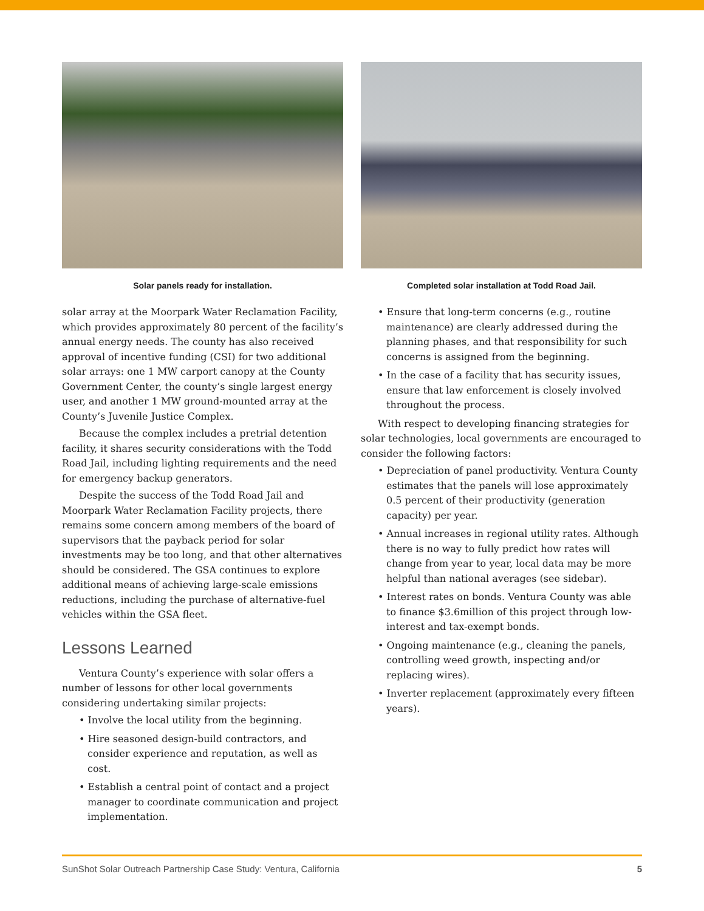Solar panels ready for installation.
solar array at the Moorpark Water Reclamation Facility, which provides approximately 80 percent of the facility’s annual energy needs. The county has also received approval of incentive funding (CSI) for two additional solar arrays: one 1 MW carport canopy at the County Government Center, the county’s single largest energy user, and another 1 MW ground-mounted array at the County’s Juvenile Justice Complex.
Because the complex includes a pretrial detention facility, it shares security considerations with the Todd Road Jail, including lighting requirements and the need for emergency backup generators.
Despite the success of the Todd Road Jail and Moorpark Water Reclamation Facility projects, there remains some concern among members of the board of supervisors that the payback period for solar investments may be too long, and that other alternatives should be considered. The GSA continues to explore additional means of achieving large-scale emissions reductions, including the purchase of alternative-fuel vehicles within the GSA fleet.
Lessons Learned
Ventura County’s experience with solar offers a number of lessons for other local governments considering undertaking similar projects:
• Involve the local utility from the beginning.
• Hire seasoned design-build contractors, and consider experience and reputation, as well as cost.
• Establish a central point of contact and a project manager to coordinate communication and project implementation.
Completed solar installation at Todd Road Jail.
• Ensure that long-term concerns (e.g., routine maintenance) are clearly addressed during the planning phases, and that responsibility for such concerns is assigned from the beginning.
• In the case of a facility that has security issues, ensure that law enforcement is closely involved throughout the process.
With respect to developing financing strategies for solar technologies, local governments are encouraged to consider the following factors:
• Depreciation of panel productivity. Ventura County estimates that the panels will lose approximately 0.5 percent of their productivity (generation capacity) per year.
• Annual increases in regional utility rates. Although there is no way to fully predict how rates will change from year to year, local data may be more helpful than national averages (see sidebar).
• Interest rates on bonds. Ventura County was able to finance $3.6million of this project through low-interest and tax-exempt bonds.
• Ongoing maintenance (e.g., cleaning the panels, controlling weed growth, inspecting and/or replacing wires).
• Inverter replacement (approximately every fifteen years).
SunShot Solar Outreach Partnership Case Study: Ventura, California 5